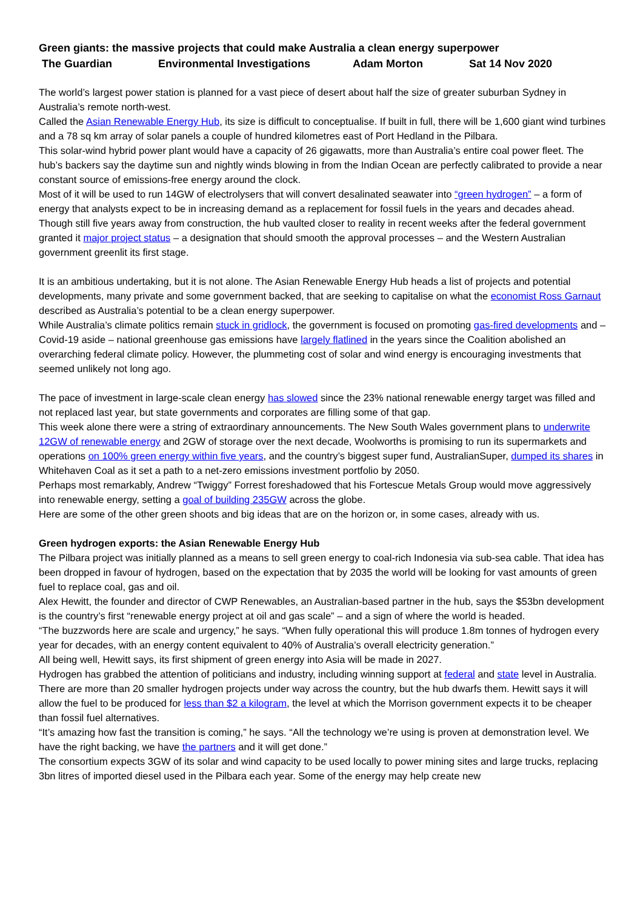Green giants: the massive projects that could make Australia a clean energy superpower
The Guardian Environmental Investigations Adam Morton Sat 14 Nov 2020
The world’s largest power station is planned for a vast piece of desert about half the size of greater suburban Sydney in Australia’s remote north-west.
Called the Asian Renewable Energy Hub, its size is difficult to conceptualise. If built in full, there will be 1,600 giant wind turbines and a 78 sq km array of solar panels a couple of hundred kilometres east of Port Hedland in the Pilbara.
This solar-wind hybrid power plant would have a capacity of 26 gigawatts, more than Australia’s entire coal power fleet. The hub’s backers say the daytime sun and nightly winds blowing in from the Indian Ocean are perfectly calibrated to provide a near constant source of emissions-free energy around the clock.
Most of it will be used to run 14GW of electrolysers that will convert desalinated seawater into “green hydrogen” – a form of energy that analysts expect to be in increasing demand as a replacement for fossil fuels in the years and decades ahead.
Though still five years away from construction, the hub vaulted closer to reality in recent weeks after the federal government granted it major project status – a designation that should smooth the approval processes – and the Western Australian government greenlit its first stage.
It is an ambitious undertaking, but it is not alone. The Asian Renewable Energy Hub heads a list of projects and potential developments, many private and some government backed, that are seeking to capitalise on what the economist Ross Garnaut described as Australia’s potential to be a clean energy superpower.
While Australia’s climate politics remain stuck in gridlock, the government is focused on promoting gas-fired developments and – Covid-19 aside – national greenhouse gas emissions have largely flatlined in the years since the Coalition abolished an overarching federal climate policy. However, the plummeting cost of solar and wind energy is encouraging investments that seemed unlikely not long ago.
The pace of investment in large-scale clean energy has slowed since the 23% national renewable energy target was filled and not replaced last year, but state governments and corporates are filling some of that gap.
This week alone there were a string of extraordinary announcements. The New South Wales government plans to underwrite 12GW of renewable energy and 2GW of storage over the next decade, Woolworths is promising to run its supermarkets and operations on 100% green energy within five years, and the country’s biggest super fund, AustralianSuper, dumped its shares in Whitehaven Coal as it set a path to a net-zero emissions investment portfolio by 2050.
Perhaps most remarkably, Andrew “Twiggy” Forrest foreshadowed that his Fortescue Metals Group would move aggressively into renewable energy, setting a goal of building 235GW across the globe.
Here are some of the other green shoots and big ideas that are on the horizon or, in some cases, already with us.
Green hydrogen exports: the Asian Renewable Energy Hub
The Pilbara project was initially planned as a means to sell green energy to coal-rich Indonesia via sub-sea cable. That idea has been dropped in favour of hydrogen, based on the expectation that by 2035 the world will be looking for vast amounts of green fuel to replace coal, gas and oil.
Alex Hewitt, the founder and director of CWP Renewables, an Australian-based partner in the hub, says the $53bn development is the country’s first “renewable energy project at oil and gas scale” – and a sign of where the world is headed.
“The buzzwords here are scale and urgency,” he says. “When fully operational this will produce 1.8m tonnes of hydrogen every year for decades, with an energy content equivalent to 40% of Australia’s overall electricity generation.”
All being well, Hewitt says, its first shipment of green energy into Asia will be made in 2027.
Hydrogen has grabbed the attention of politicians and industry, including winning support at federal and state level in Australia. There are more than 20 smaller hydrogen projects under way across the country, but the hub dwarfs them. Hewitt says it will allow the fuel to be produced for less than $2 a kilogram, the level at which the Morrison government expects it to be cheaper than fossil fuel alternatives.
“It’s amazing how fast the transition is coming,” he says. “All the technology we’re using is proven at demonstration level. We have the right backing, we have the partners and it will get done.”
The consortium expects 3GW of its solar and wind capacity to be used locally to power mining sites and large trucks, replacing 3bn litres of imported diesel used in the Pilbara each year. Some of the energy may help create new